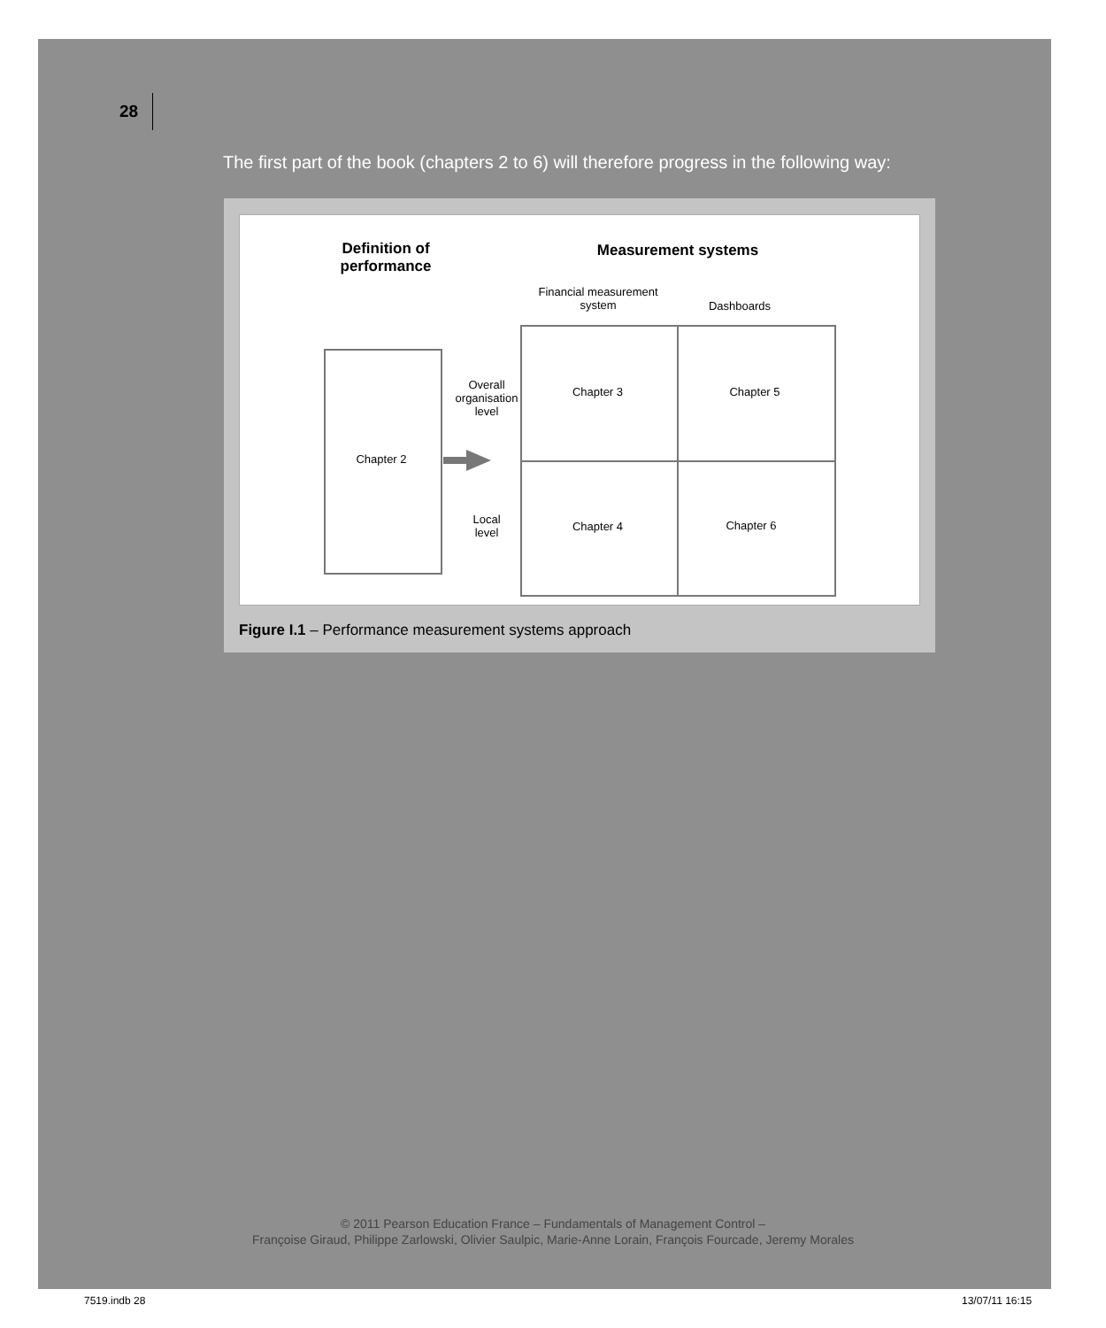28
The first part of the book (chapters 2 to 6) will therefore progress in the following way:
Definition of performance
Measurement systems
Financial measurement system
Dashboards
Chapter 2
Overall organisation level
Local level
Chapter 3 Chapter 5
Chapter 4 Chapter 6
Figure I.1 – Performance measurement systems approach
© 2011 Pearson Education France – Fundamentals of Management Control –
Françoise Giraud, Philippe Zarlowski, Olivier Saulpic, Marie-Anne Lorain, François Fourcade, Jeremy Morales
7519.indb 28 13/07/11 16:15